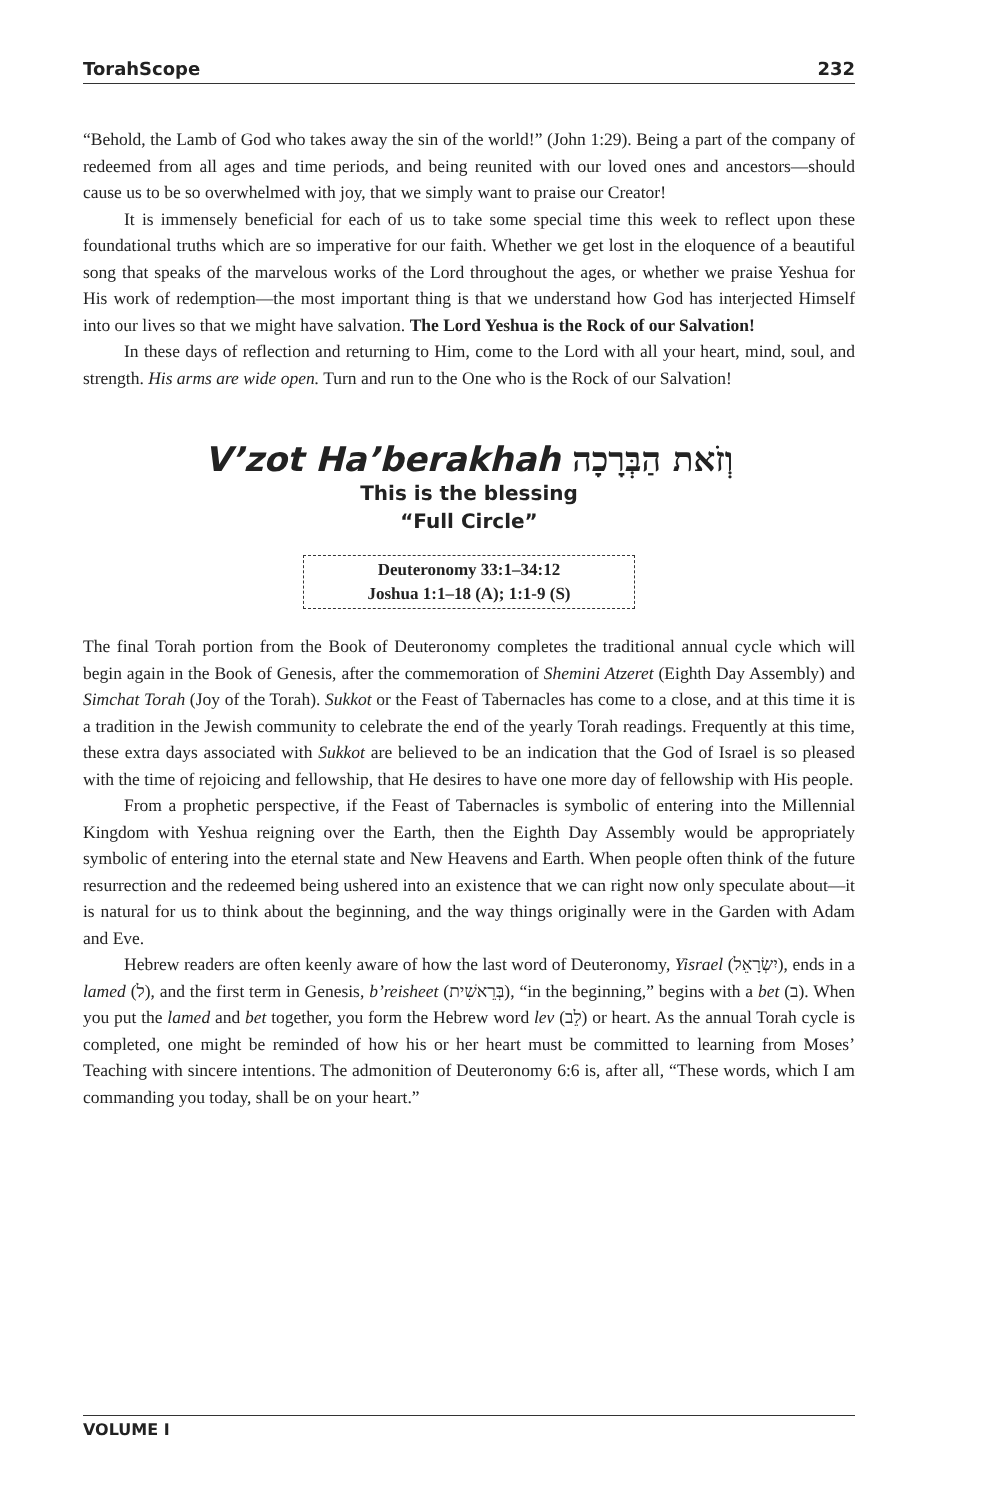TorahScope 232
“Behold, the Lamb of God who takes away the sin of the world!” (John 1:29). Being a part of the company of redeemed from all ages and time periods, and being reunited with our loved ones and ancestors—should cause us to be so overwhelmed with joy, that we simply want to praise our Creator!
It is immensely beneficial for each of us to take some special time this week to reflect upon these foundational truths which are so imperative for our faith. Whether we get lost in the eloquence of a beautiful song that speaks of the marvelous works of the Lord throughout the ages, or whether we praise Yeshua for His work of redemption—the most important thing is that we understand how God has interjected Himself into our lives so that we might have salvation. The Lord Yeshua is the Rock of our Salvation!
In these days of reflection and returning to Him, come to the Lord with all your heart, mind, soul, and strength. His arms are wide open. Turn and run to the One who is the Rock of our Salvation!
V’zot Ha’berakhah וְזֹאת הַבְּרָכָה
This is the blessing
“Full Circle”
Deuteronomy 33:1–34:12
Joshua 1:1–18 (A); 1:1-9 (S)
The final Torah portion from the Book of Deuteronomy completes the traditional annual cycle which will begin again in the Book of Genesis, after the commemoration of Shemini Atzeret (Eighth Day Assembly) and Simchat Torah (Joy of the Torah). Sukkot or the Feast of Tabernacles has come to a close, and at this time it is a tradition in the Jewish community to celebrate the end of the yearly Torah readings. Frequently at this time, these extra days associated with Sukkot are believed to be an indication that the God of Israel is so pleased with the time of rejoicing and fellowship, that He desires to have one more day of fellowship with His people.
From a prophetic perspective, if the Feast of Tabernacles is symbolic of entering into the Millennial Kingdom with Yeshua reigning over the Earth, then the Eighth Day Assembly would be appropriately symbolic of entering into the eternal state and New Heavens and Earth. When people often think of the future resurrection and the redeemed being ushered into an existence that we can right now only speculate about—it is natural for us to think about the beginning, and the way things originally were in the Garden with Adam and Eve.
Hebrew readers are often keenly aware of how the last word of Deuteronomy, Yisrael (יִשְׂרָאֵל), ends in a lamed (ל), and the first term in Genesis, b’reisheet (בְּרֵאשִׁית), “in the beginning,” begins with a bet (ב). When you put the lamed and bet together, you form the Hebrew word lev (לֵב) or heart. As the annual Torah cycle is completed, one might be reminded of how his or her heart must be committed to learning from Moses’ Teaching with sincere intentions. The admonition of Deuteronomy 6:6 is, after all, “These words, which I am commanding you today, shall be on your heart.”
VOLUME I